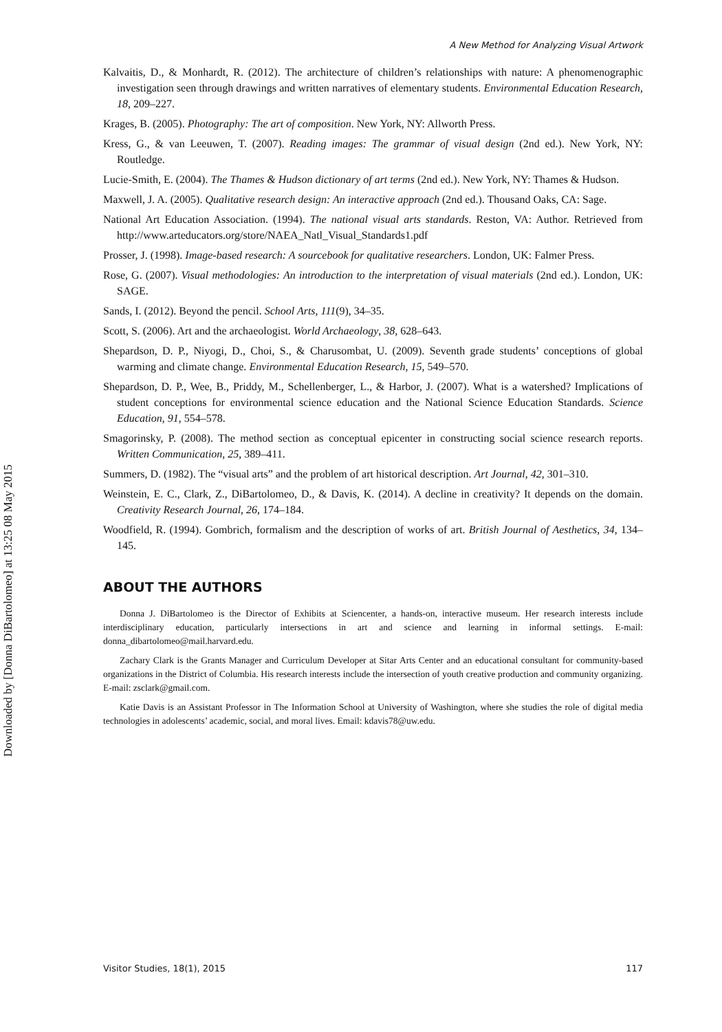Downloaded by [Donna DiBartolomeo] at 13:25 08 May 2015
A New Method for Analyzing Visual Artwork
Kalvaitis, D., & Monhardt, R. (2012). The architecture of children’s relationships with nature: A phenomenographic investigation seen through drawings and written narratives of elementary students. Environmental Education Research, 18, 209–227.
Krages, B. (2005). Photography: The art of composition. New York, NY: Allworth Press.
Kress, G., & van Leeuwen, T. (2007). Reading images: The grammar of visual design (2nd ed.). New York, NY: Routledge.
Lucie-Smith, E. (2004). The Thames & Hudson dictionary of art terms (2nd ed.). New York, NY: Thames & Hudson.
Maxwell, J. A. (2005). Qualitative research design: An interactive approach (2nd ed.). Thousand Oaks, CA: Sage.
National Art Education Association. (1994). The national visual arts standards. Reston, VA: Author. Retrieved from http://www.arteducators.org/store/NAEA_Natl_Visual_Standards1.pdf
Prosser, J. (1998). Image-based research: A sourcebook for qualitative researchers. London, UK: Falmer Press.
Rose, G. (2007). Visual methodologies: An introduction to the interpretation of visual materials (2nd ed.). London, UK: SAGE.
Sands, I. (2012). Beyond the pencil. School Arts, 111(9), 34–35.
Scott, S. (2006). Art and the archaeologist. World Archaeology, 38, 628–643.
Shepardson, D. P., Niyogi, D., Choi, S., & Charusombat, U. (2009). Seventh grade students’ conceptions of global warming and climate change. Environmental Education Research, 15, 549–570.
Shepardson, D. P., Wee, B., Priddy, M., Schellenberger, L., & Harbor, J. (2007). What is a watershed? Implications of student conceptions for environmental science education and the National Science Education Standards. Science Education, 91, 554–578.
Smagorinsky, P. (2008). The method section as conceptual epicenter in constructing social science research reports. Written Communication, 25, 389–411.
Summers, D. (1982). The “visual arts” and the problem of art historical description. Art Journal, 42, 301–310.
Weinstein, E. C., Clark, Z., DiBartolomeo, D., & Davis, K. (2014). A decline in creativity? It depends on the domain. Creativity Research Journal, 26, 174–184.
Woodfield, R. (1994). Gombrich, formalism and the description of works of art. British Journal of Aesthetics, 34, 134–145.
ABOUT THE AUTHORS
Donna J. DiBartolomeo is the Director of Exhibits at Sciencenter, a hands-on, interactive museum. Her research interests include interdisciplinary education, particularly intersections in art and science and learning in informal settings. E-mail: donna_dibartolomeo@mail.harvard.edu.
Zachary Clark is the Grants Manager and Curriculum Developer at Sitar Arts Center and an educational consultant for community-based organizations in the District of Columbia. His research interests include the intersection of youth creative production and community organizing. E-mail: zsclark@gmail.com.
Katie Davis is an Assistant Professor in The Information School at University of Washington, where she studies the role of digital media technologies in adolescents’ academic, social, and moral lives. Email: kdavis78@uw.edu.
Visitor Studies, 18(1), 2015 117